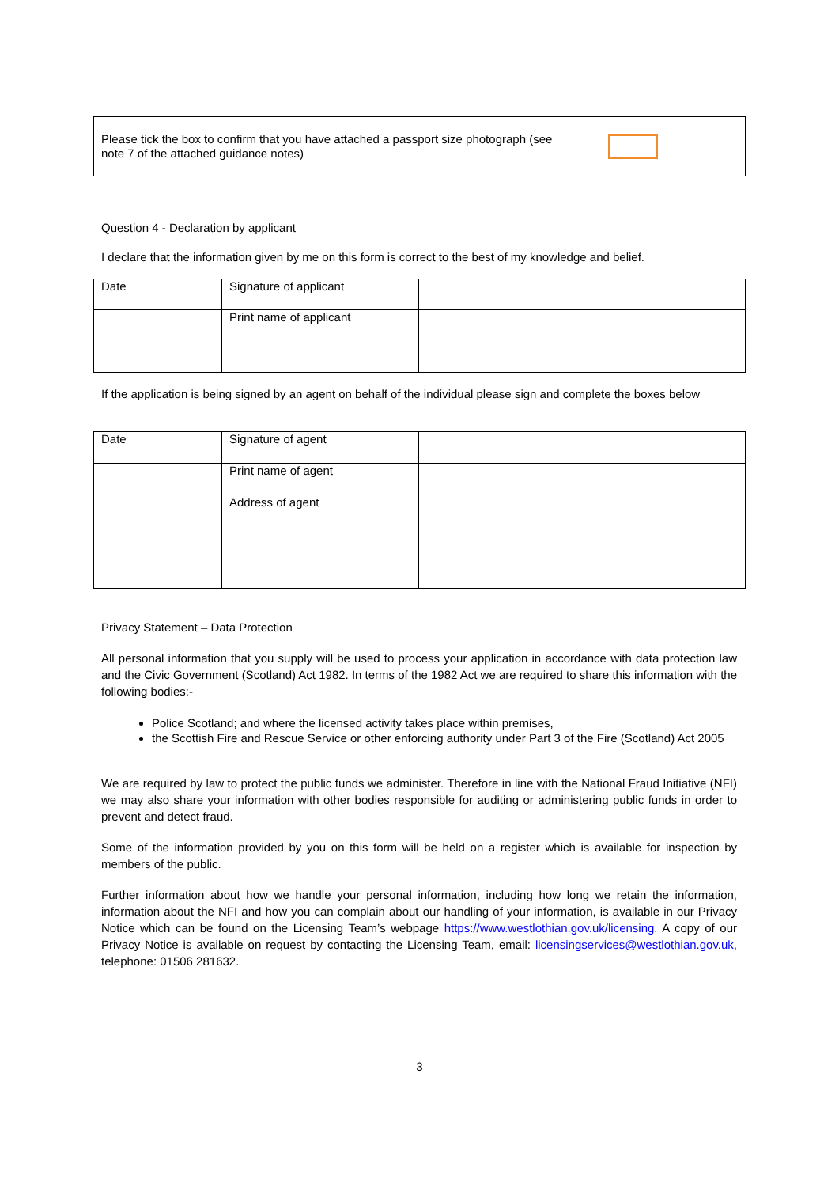Please tick the box to confirm that you have attached a passport size photograph (see note 7 of the attached guidance notes)
Question 4 - Declaration by applicant
I declare that the information given by me on this form is correct to the best of my knowledge and belief.
| Date | Signature of applicant | |
| | Print name of applicant | |
If the application is being signed by an agent on behalf of the individual please sign and complete the boxes below
| Date | Signature of agent | |
| | Print name of agent | |
| | Address of agent | |
Privacy Statement – Data Protection
All personal information that you supply will be used to process your application in accordance with data protection law and the Civic Government (Scotland) Act 1982. In terms of the 1982 Act we are required to share this information with the following bodies:-
Police Scotland; and where the licensed activity takes place within premises,
the Scottish Fire and Rescue Service or other enforcing authority under Part 3 of the Fire (Scotland) Act 2005
We are required by law to protect the public funds we administer. Therefore in line with the National Fraud Initiative (NFI) we may also share your information with other bodies responsible for auditing or administering public funds in order to prevent and detect fraud.
Some of the information provided by you on this form will be held on a register which is available for inspection by members of the public.
Further information about how we handle your personal information, including how long we retain the information, information about the NFI and how you can complain about our handling of your information, is available in our Privacy Notice which can be found on the Licensing Team’s webpage https://www.westlothian.gov.uk/licensing. A copy of our Privacy Notice is available on request by contacting the Licensing Team, email: licensingservices@westlothian.gov.uk, telephone: 01506 281632.
3